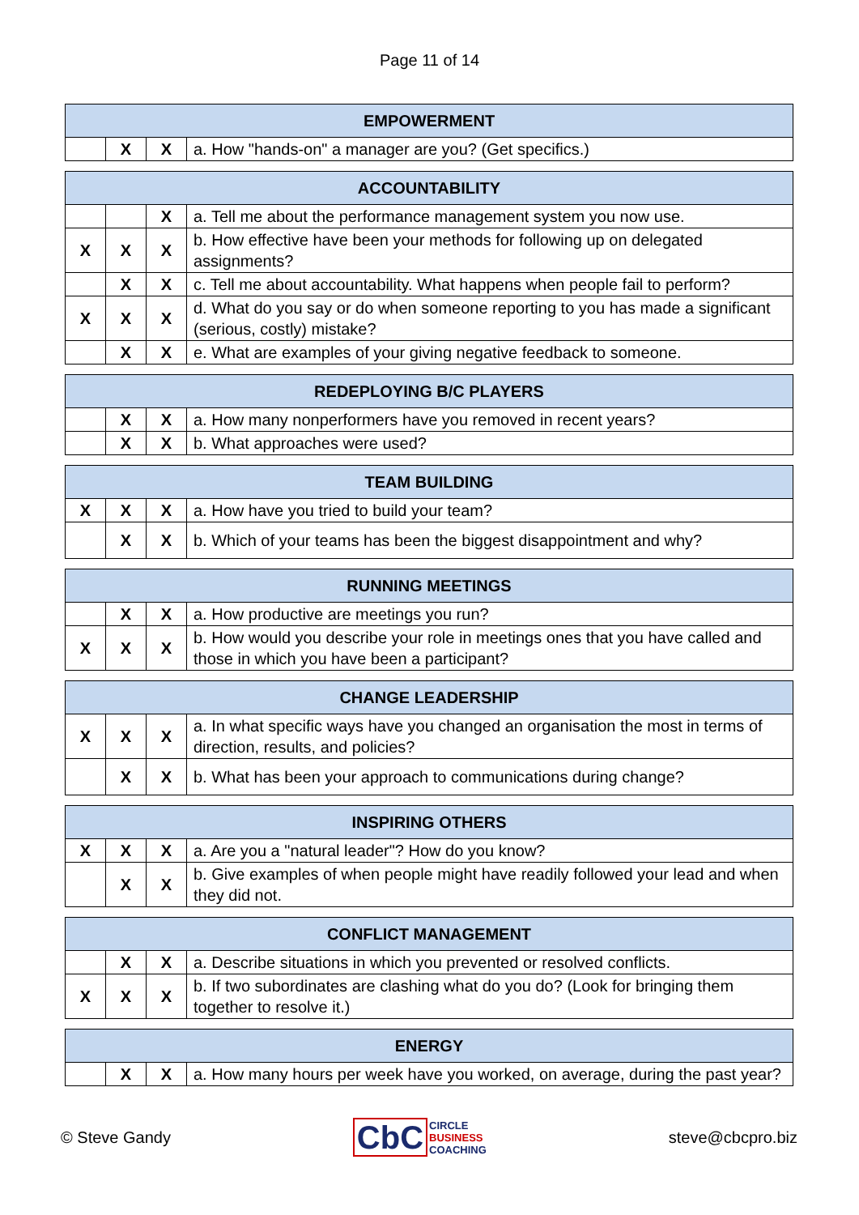Page 11 of 14
| EMPOWERMENT | | | |
| --- | --- | --- | --- |
| | X | X | a. How "hands-on" a manager are you? (Get specifics.) |
| ACCOUNTABILITY | | | |
| --- | --- | --- | --- |
| | | X | a. Tell me about the performance management system you now use. |
| X | X | X | b. How effective have been your methods for following up on delegated assignments? |
| | X | X | c. Tell me about accountability. What happens when people fail to perform? |
| X | X | X | d. What do you say or do when someone reporting to you has made a significant (serious, costly) mistake? |
| | X | X | e. What are examples of your giving negative feedback to someone. |
| REDEPLOYING B/C PLAYERS | | | |
| --- | --- | --- | --- |
| | X | X | a. How many nonperformers have you removed in recent years? |
| | X | X | b. What approaches were used? |
| TEAM BUILDING | | | |
| --- | --- | --- | --- |
| X | X | X | a. How have you tried to build your team? |
| | X | X | b. Which of your teams has been the biggest disappointment and why? |
| RUNNING MEETINGS | | | |
| --- | --- | --- | --- |
| | X | X | a. How productive are meetings you run? |
| X | X | X | b. How would you describe your role in meetings ones that you have called and those in which you have been a participant? |
| CHANGE LEADERSHIP | | | |
| --- | --- | --- | --- |
| X | X | X | a. In what specific ways have you changed an organisation the most in terms of direction, results, and policies? |
| | X | X | b. What has been your approach to communications during change? |
| INSPIRING OTHERS | | | |
| --- | --- | --- | --- |
| X | X | X | a. Are you a "natural leader"? How do you know? |
| | X | X | b. Give examples of when people might have readily followed your lead and when they did not. |
| CONFLICT MANAGEMENT | | | |
| --- | --- | --- | --- |
| | X | X | a. Describe situations in which you prevented or resolved conflicts. |
| X | X | X | b. If two subordinates are clashing what do you do? (Look for bringing them together to resolve it.) |
| ENERGY | | | |
| --- | --- | --- | --- |
| | X | X | a. How many hours per week have you worked, on average, during the past year? |
© Steve Gandy
CbC
CIRCLE
BUSINESS
COACHING
steve@cbcpro.biz